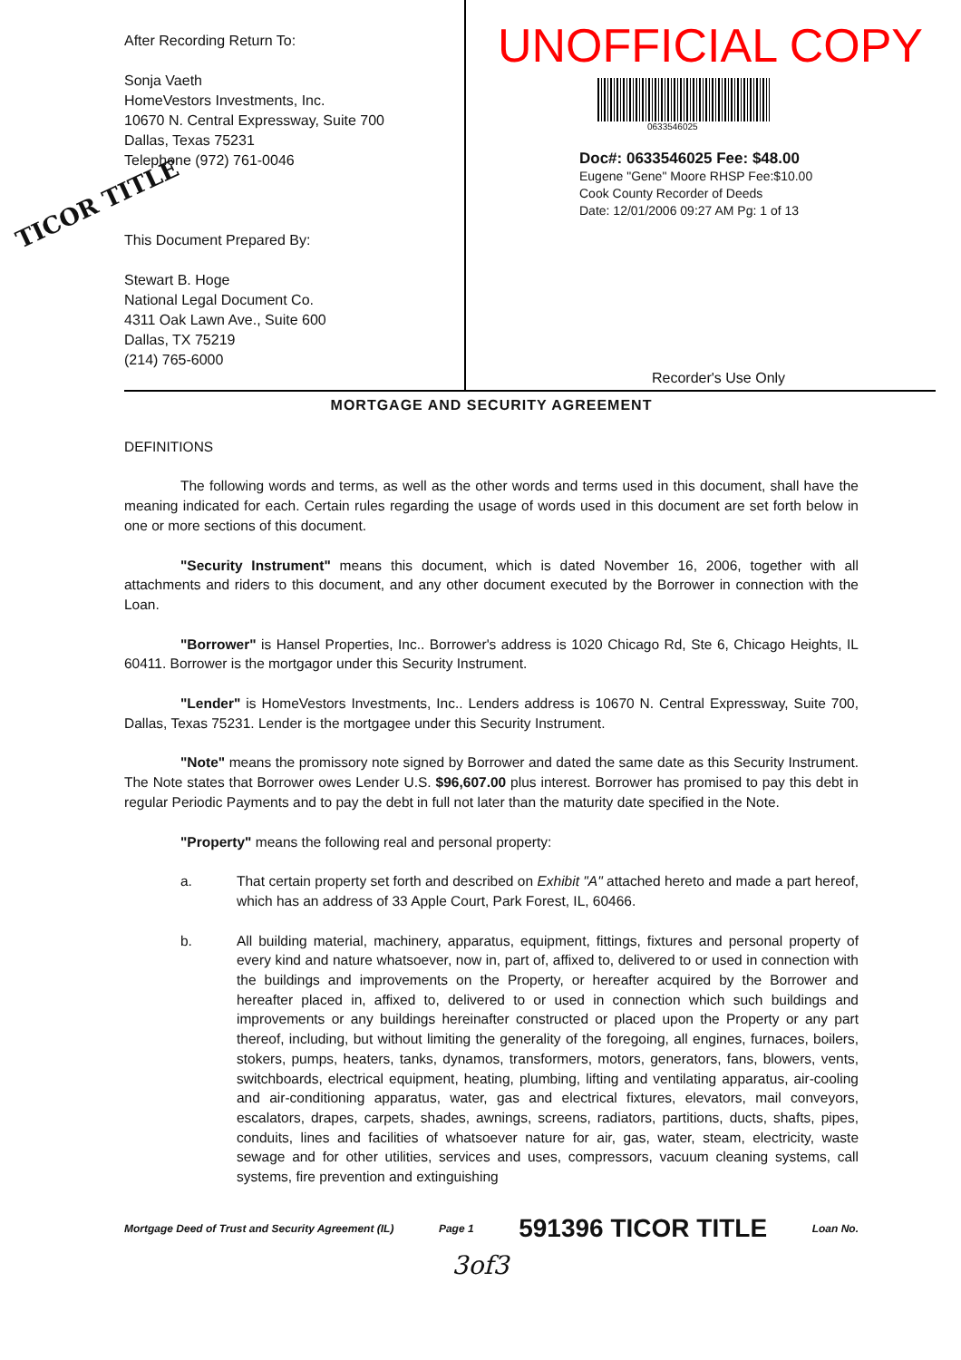After Recording Return To:
Sonja Vaeth
HomeVestors Investments, Inc.
10670 N. Central Expressway, Suite 700
Dallas, Texas 75231
Telephone (972) 761-0046
This Document Prepared By:
Stewart B. Hoge
National Legal Document Co.
4311 Oak Lawn Ave., Suite 600
Dallas, TX 75219
(214) 765-6000
UNOFFICIAL COPY
0633546025
Doc#: 0633546025 Fee: $48.00
Eugene "Gene" Moore RHSP Fee:$10.00
Cook County Recorder of Deeds
Date: 12/01/2006 09:27 AM Pg: 1 of 13
Recorder's Use Only
TICOR TITLE
MORTGAGE AND SECURITY AGREEMENT
DEFINITIONS
The following words and terms, as well as the other words and terms used in this document, shall have the meaning indicated for each. Certain rules regarding the usage of words used in this document are set forth below in one or more sections of this document.
"Security Instrument" means this document, which is dated November 16, 2006, together with all attachments and riders to this document, and any other document executed by the Borrower in connection with the Loan.
"Borrower" is Hansel Properties, Inc.. Borrower's address is 1020 Chicago Rd, Ste 6, Chicago Heights, IL 60411. Borrower is the mortgagor under this Security Instrument.
"Lender" is HomeVestors Investments, Inc.. Lenders address is 10670 N. Central Expressway, Suite 700, Dallas, Texas 75231. Lender is the mortgagee under this Security Instrument.
"Note" means the promissory note signed by Borrower and dated the same date as this Security Instrument. The Note states that Borrower owes Lender U.S. $96,607.00 plus interest. Borrower has promised to pay this debt in regular Periodic Payments and to pay the debt in full not later than the maturity date specified in the Note.
"Property" means the following real and personal property:
a. That certain property set forth and described on Exhibit "A" attached hereto and made a part hereof, which has an address of 33 Apple Court, Park Forest, IL, 60466.
b. All building material, machinery, apparatus, equipment, fittings, fixtures and personal property of every kind and nature whatsoever, now in, part of, affixed to, delivered to or used in connection with the buildings and improvements on the Property, or hereafter acquired by the Borrower and hereafter placed in, affixed to, delivered to or used in connection which such buildings and improvements or any buildings hereinafter constructed or placed upon the Property or any part thereof, including, but without limiting the generality of the foregoing, all engines, furnaces, boilers, stokers, pumps, heaters, tanks, dynamos, transformers, motors, generators, fans, blowers, vents, switchboards, electrical equipment, heating, plumbing, lifting and ventilating apparatus, air-cooling and air-conditioning apparatus, water, gas and electrical fixtures, elevators, mail conveyors, escalators, drapes, carpets, shades, awnings, screens, radiators, partitions, ducts, shafts, pipes, conduits, lines and facilities of whatsoever nature for air, gas, water, steam, electricity, waste sewage and for other utilities, services and uses, compressors, vacuum cleaning systems, call systems, fire prevention and extinguishing
Mortgage Deed of Trust and Security Agreement (IL) Page 1 591396 TICOR TITLE Loan No.
3of3